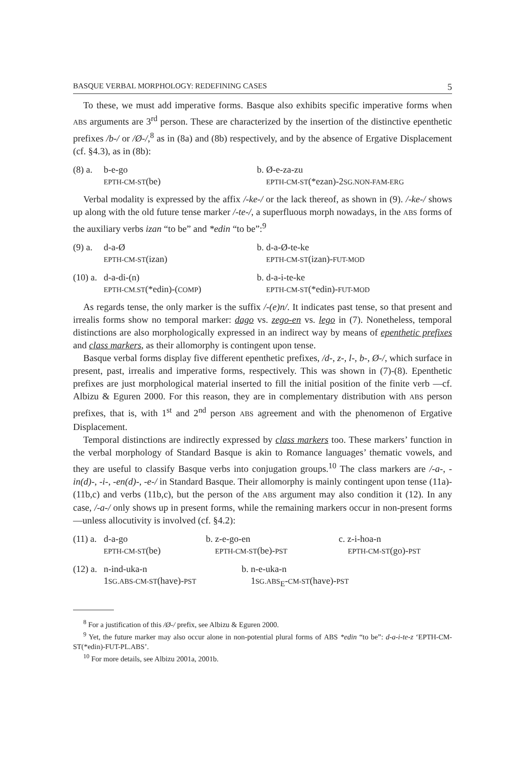BASQUE VERBAL MORPHOLOGY: REDEFINING CASES 5
To these, we must add imperative forms. Basque also exhibits specific imperative forms when ABS arguments are 3<sup>rd</sup> person. These are characterized by the insertion of the distinctive epenthetic prefixes /b-/ or /Ø-/,<sup>8</sup> as in (8a) and (8b) respectively, and by the absence of Ergative Displacement (cf. §4.3), as in (8b):
(8) a. b-e-go
EPTH-CM-ST(be) b. Ø-e-za-zu
EPTH-CM-ST(*ezan)-2SG.NON-FAM-ERG
Verbal modality is expressed by the affix /-ke-/ or the lack thereof, as shown in (9). /-ke-/ shows up along with the old future tense marker /-te-/, a superfluous morph nowadays, in the ABS forms of the auxiliary verbs izan “to be” and *edin “to be”:<sup>9</sup>
(9) a. d-a-Ø
EPTH-CM-ST(izan) b. d-a-Ø-te-ke
EPTH-CM-ST(izan)-FUT-MOD
(10) a. d-a-di-(n)
EPTH-CM.ST(*edin)-(COMP) b. d-a-i-te-ke
EPTH-CM-ST(*edin)-FUT-MOD
As regards tense, the only marker is the suffix /-(e)n/. It indicates past tense, so that present and irrealis forms show no temporal marker: dago vs. zego-en vs. lego in (7). Nonetheless, temporal distinctions are also morphologically expressed in an indirect way by means of epenthetic prefixes and class markers, as their allomorphy is contingent upon tense.
Basque verbal forms display five different epenthetic prefixes, /d-, z-, l-, b-, Ø-/, which surface in present, past, irrealis and imperative forms, respectively. This was shown in (7)-(8). Epenthetic prefixes are just morphological material inserted to fill the initial position of the finite verb —cf. Albizu & Eguren 2000. For this reason, they are in complementary distribution with ABS person prefixes, that is, with 1<sup>st</sup> and 2<sup>nd</sup> person ABS agreement and with the phenomenon of Ergative Displacement.
Temporal distinctions are indirectly expressed by class markers too. These markers’ function in the verbal morphology of Standard Basque is akin to Romance languages’ thematic vowels, and they are useful to classify Basque verbs into conjugation groups.<sup>10</sup> The class markers are /-a-, -in(d)-, -i-, -en(d)-, -e-/ in Standard Basque. Their allomorphy is mainly contingent upon tense (11a)-(11b,c) and verbs (11b,c), but the person of the ABS argument may also condition it (12). In any case, /-a-/ only shows up in present forms, while the remaining markers occur in non-present forms —unless allocutivity is involved (cf. §4.2):
(11) a. d-a-go
EPTH-CM-ST(be) b. z-e-go-en
EPTH-CM-ST(be)-PST c. z-i-hoa-n
EPTH-CM-ST(go)-PST
(12) a. n-ind-uka-n
1SG.ABS-CM-ST(have)-PST b. n-e-uka-n
1SG.ABS<sub>E</sub>-CM-ST(have)-PST
<sup>8</sup> For a justification of this /Ø-/ prefix, see Albizu & Eguren 2000.
<sup>9</sup> Yet, the future marker may also occur alone in non-potential plural forms of ABS *edin “to be”: d-a-i-te-z ‘EPTH-CM-ST(*edin)-FUT-PL.ABS’.
<sup>10</sup> For more details, see Albizu 2001a, 2001b.